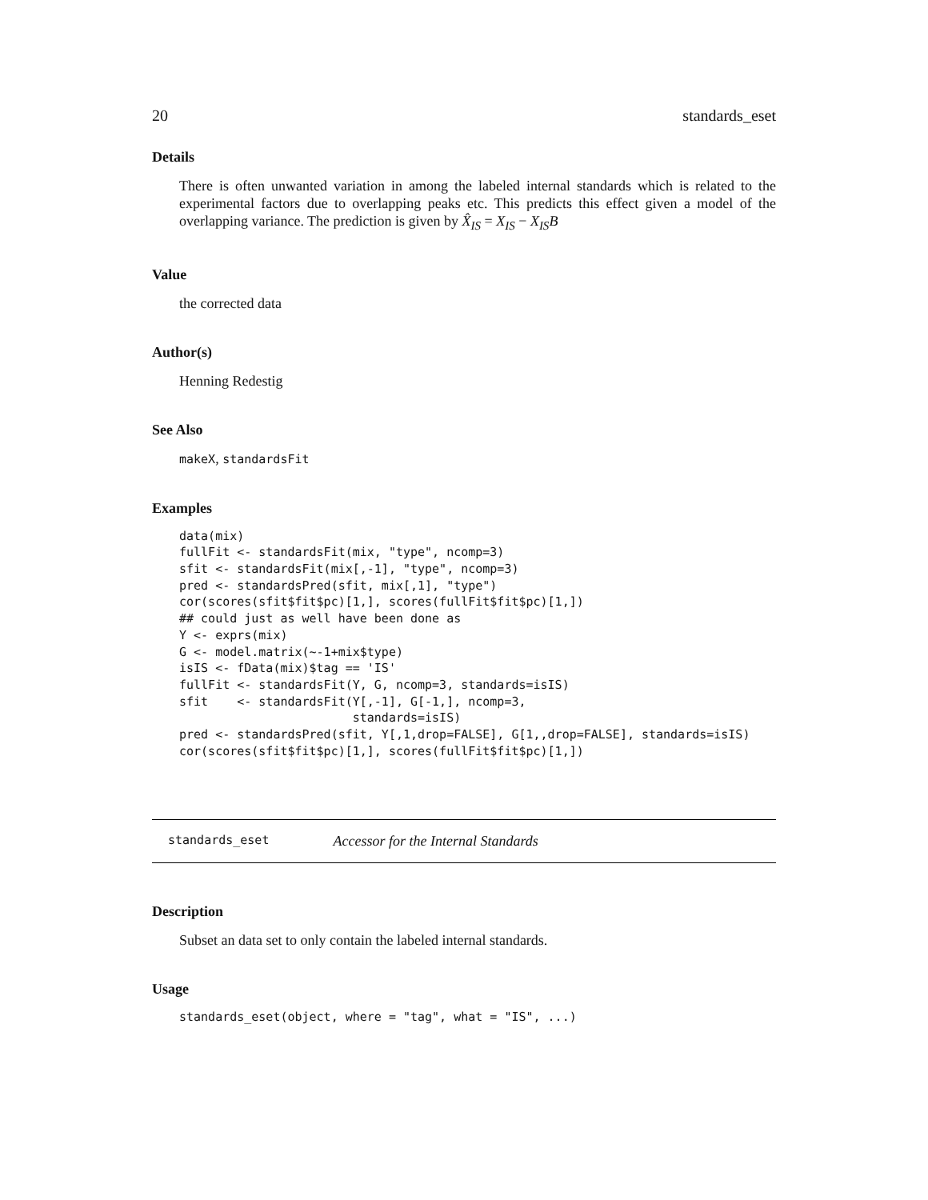20 standards_eset
Details
There is often unwanted variation in among the labeled internal standards which is related to the experimental factors due to overlapping peaks etc. This predicts this effect given a model of the overlapping variance. The prediction is given by X̂<sub>IS</sub> = X<sub>IS</sub> − X<sub>IS</sub>B
Value
the corrected data
Author(s)
Henning Redestig
See Also
makeX, standardsFit
Examples
data(mix)
fullFit <- standardsFit(mix, "type", ncomp=3)
sfit <- standardsFit(mix[,-1], "type", ncomp=3)
pred <- standardsPred(sfit, mix[,1], "type")
cor(scores(sfit$fit$pc)[1,], scores(fullFit$fit$pc)[1,])
## could just as well have been done as
Y <- exprs(mix)
G <- model.matrix(~-1+mix$type)
isIS <- fData(mix)$tag == 'IS'
fullFit <- standardsFit(Y, G, ncomp=3, standards=isIS)
sfit    <- standardsFit(Y[,-1], G[-1,], ncomp=3,
                        standards=isIS)
pred <- standardsPred(sfit, Y[,1,drop=FALSE], G[1,,drop=FALSE], standards=isIS)
cor(scores(sfit$fit$pc)[1,], scores(fullFit$fit$pc)[1,])
standards_eset Accessor for the Internal Standards
Description
Subset an data set to only contain the labeled internal standards.
Usage
standards_eset(object, where = "tag", what = "IS", ...)